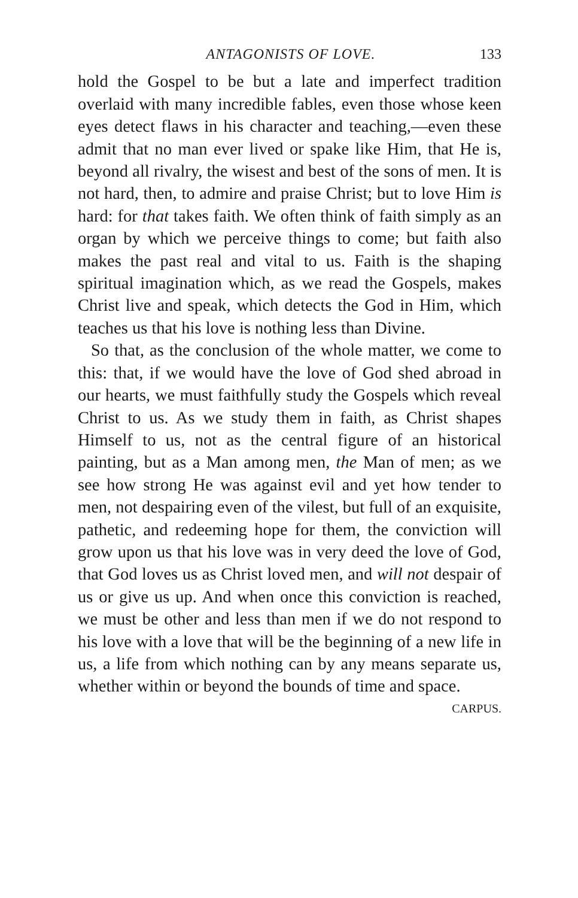ANTAGONISTS OF LOVE. 133
hold the Gospel to be but a late and imperfect tradition overlaid with many incredible fables, even those whose keen eyes detect flaws in his character and teaching,—even these admit that no man ever lived or spake like Him, that He is, beyond all rivalry, the wisest and best of the sons of men. It is not hard, then, to admire and praise Christ; but to love Him is hard: for that takes faith. We often think of faith simply as an organ by which we perceive things to come; but faith also makes the past real and vital to us. Faith is the shaping spiritual imagination which, as we read the Gospels, makes Christ live and speak, which detects the God in Him, which teaches us that his love is nothing less than Divine.
So that, as the conclusion of the whole matter, we come to this: that, if we would have the love of God shed abroad in our hearts, we must faithfully study the Gospels which reveal Christ to us. As we study them in faith, as Christ shapes Himself to us, not as the central figure of an historical painting, but as a Man among men, the Man of men; as we see how strong He was against evil and yet how tender to men, not despairing even of the vilest, but full of an exquisite, pathetic, and redeeming hope for them, the conviction will grow upon us that his love was in very deed the love of God, that God loves us as Christ loved men, and will not despair of us or give us up. And when once this conviction is reached, we must be other and less than men if we do not respond to his love with a love that will be the beginning of a new life in us, a life from which nothing can by any means separate us, whether within or beyond the bounds of time and space. CARPUS.